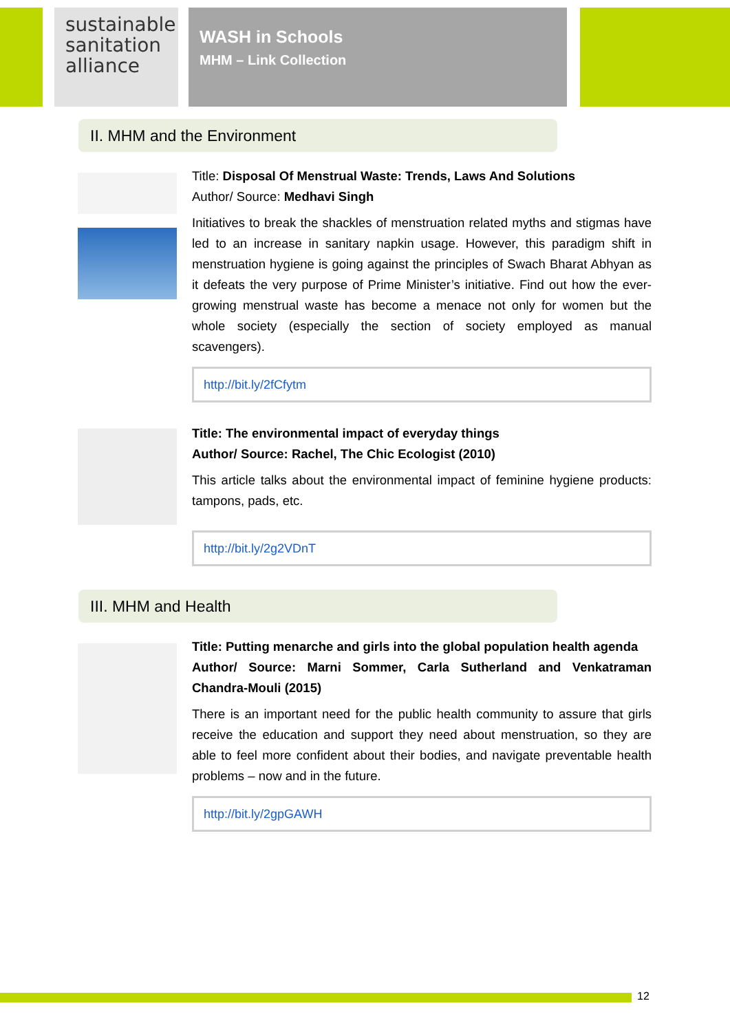sustainable sanitation alliance
WASH in Schools
MHM – Link Collection
II. MHM and the Environment
Title: Disposal Of Menstrual Waste: Trends, Laws And Solutions
Author/ Source: Medhavi Singh
Initiatives to break the shackles of menstruation related myths and stigmas have led to an increase in sanitary napkin usage. However, this paradigm shift in menstruation hygiene is going against the principles of Swach Bharat Abhyan as it defeats the very purpose of Prime Minister’s initiative. Find out how the ever-growing menstrual waste has become a menace not only for women but the whole society (especially the section of society employed as manual scavengers).
http://bit.ly/2fCfytm
Title: The environmental impact of everyday things
Author/ Source: Rachel, The Chic Ecologist (2010)
This article talks about the environmental impact of feminine hygiene products: tampons, pads, etc.
http://bit.ly/2g2VDnT
III. MHM and Health
Title: Putting menarche and girls into the global population health agenda
Author/ Source: Marni Sommer, Carla Sutherland and Venkatraman Chandra-Mouli (2015)
There is an important need for the public health community to assure that girls receive the education and support they need about menstruation, so they are able to feel more confident about their bodies, and navigate preventable health problems – now and in the future.
http://bit.ly/2gpGAWH
12